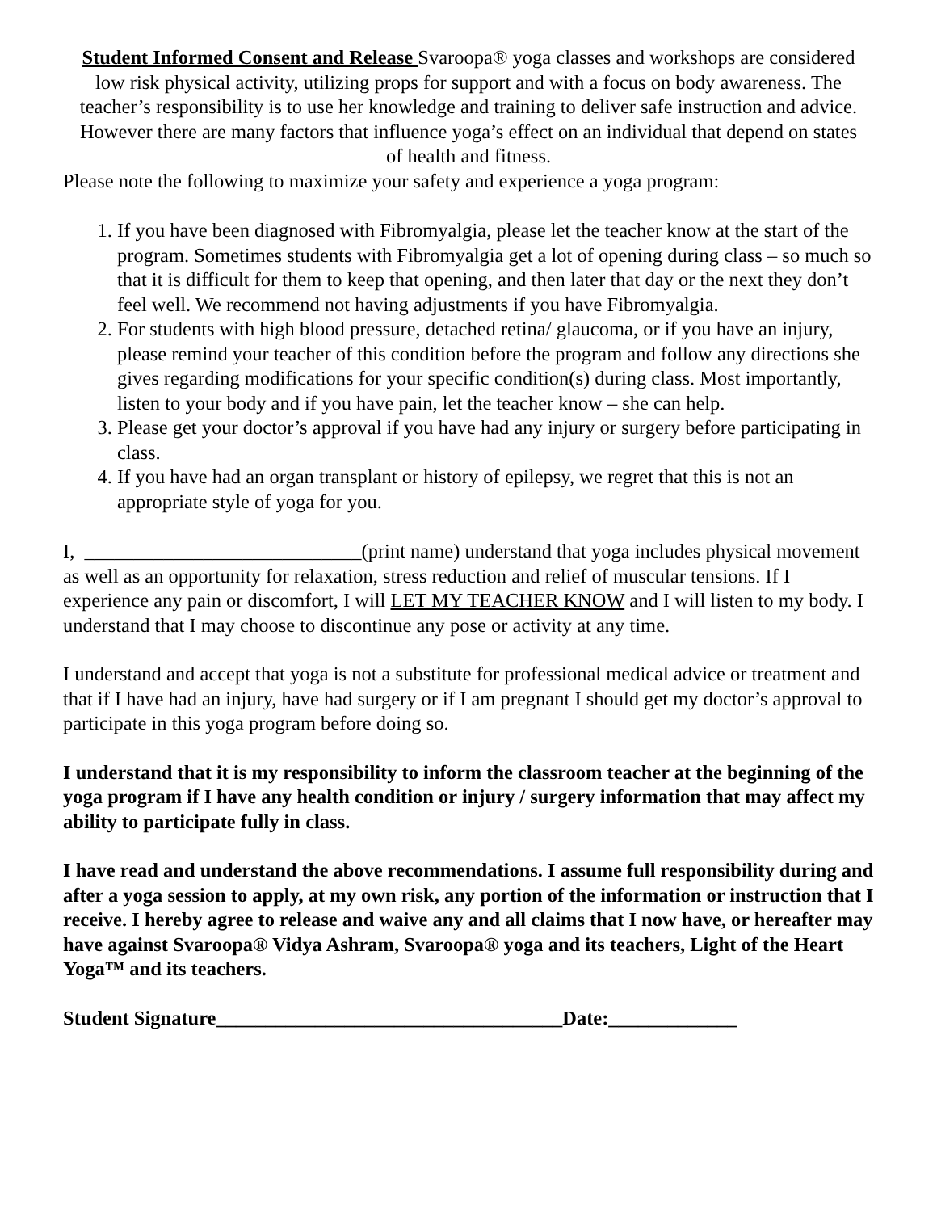Student Informed Consent and Release Svaroopa® yoga classes and workshops are considered low risk physical activity, utilizing props for support and with a focus on body awareness. The teacher’s responsibility is to use her knowledge and training to deliver safe instruction and advice. However there are many factors that influence yoga’s effect on an individual that depend on states of health and fitness.
Please note the following to maximize your safety and experience a yoga program:
1. If you have been diagnosed with Fibromyalgia, please let the teacher know at the start of the program. Sometimes students with Fibromyalgia get a lot of opening during class – so much so that it is difficult for them to keep that opening, and then later that day or the next they don’t feel well. We recommend not having adjustments if you have Fibromyalgia.
2. For students with high blood pressure, detached retina/ glaucoma, or if you have an injury, please remind your teacher of this condition before the program and follow any directions she gives regarding modifications for your specific condition(s) during class. Most importantly, listen to your body and if you have pain, let the teacher know – she can help.
3. Please get your doctor’s approval if you have had any injury or surgery before participating in class.
4. If you have had an organ transplant or history of epilepsy, we regret that this is not an appropriate style of yoga for you.
I, ____________________________(print name) understand that yoga includes physical movement as well as an opportunity for relaxation, stress reduction and relief of muscular tensions. If I experience any pain or discomfort, I will LET MY TEACHER KNOW and I will listen to my body. I understand that I may choose to discontinue any pose or activity at any time.
I understand and accept that yoga is not a substitute for professional medical advice or treatment and that if I have had an injury, have had surgery or if I am pregnant I should get my doctor’s approval to participate in this yoga program before doing so.
I understand that it is my responsibility to inform the classroom teacher at the beginning of the yoga program if I have any health condition or injury / surgery information that may affect my ability to participate fully in class.
I have read and understand the above recommendations. I assume full responsibility during and after a yoga session to apply, at my own risk, any portion of the information or instruction that I receive. I hereby agree to release and waive any and all claims that I now have, or hereafter may have against Svaroopa® Vidya Ashram, Svaroopa® yoga and its teachers, Light of the Heart Yoga™ and its teachers.
Student Signature___________________________________Date:_____________